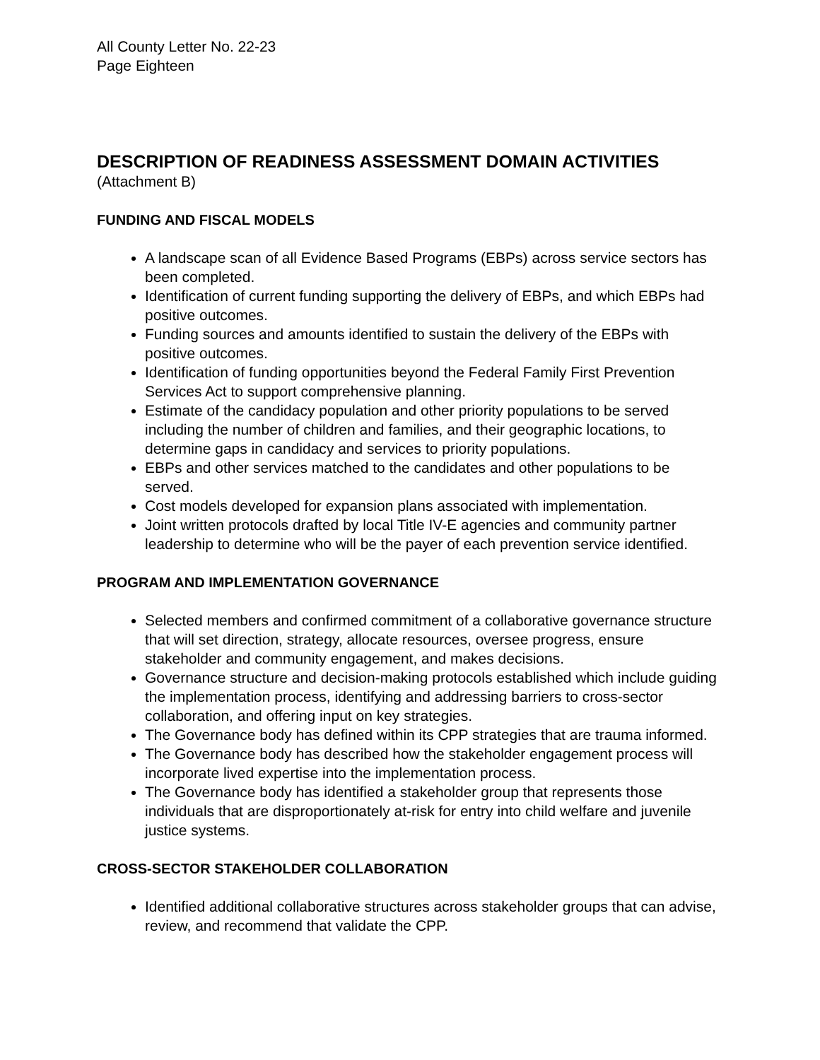All County Letter No. 22-23
Page Eighteen
DESCRIPTION OF READINESS ASSESSMENT DOMAIN ACTIVITIES
(Attachment B)
FUNDING AND FISCAL MODELS
A landscape scan of all Evidence Based Programs (EBPs) across service sectors has been completed.
Identification of current funding supporting the delivery of EBPs, and which EBPs had positive outcomes.
Funding sources and amounts identified to sustain the delivery of the EBPs with positive outcomes.
Identification of funding opportunities beyond the Federal Family First Prevention Services Act to support comprehensive planning.
Estimate of the candidacy population and other priority populations to be served including the number of children and families, and their geographic locations, to determine gaps in candidacy and services to priority populations.
EBPs and other services matched to the candidates and other populations to be served.
Cost models developed for expansion plans associated with implementation.
Joint written protocols drafted by local Title IV-E agencies and community partner leadership to determine who will be the payer of each prevention service identified.
PROGRAM AND IMPLEMENTATION GOVERNANCE
Selected members and confirmed commitment of a collaborative governance structure that will set direction, strategy, allocate resources, oversee progress, ensure stakeholder and community engagement, and makes decisions.
Governance structure and decision-making protocols established which include guiding the implementation process, identifying and addressing barriers to cross-sector collaboration, and offering input on key strategies.
The Governance body has defined within its CPP strategies that are trauma informed.
The Governance body has described how the stakeholder engagement process will incorporate lived expertise into the implementation process.
The Governance body has identified a stakeholder group that represents those individuals that are disproportionately at-risk for entry into child welfare and juvenile justice systems.
CROSS-SECTOR STAKEHOLDER COLLABORATION
Identified additional collaborative structures across stakeholder groups that can advise, review, and recommend that validate the CPP.